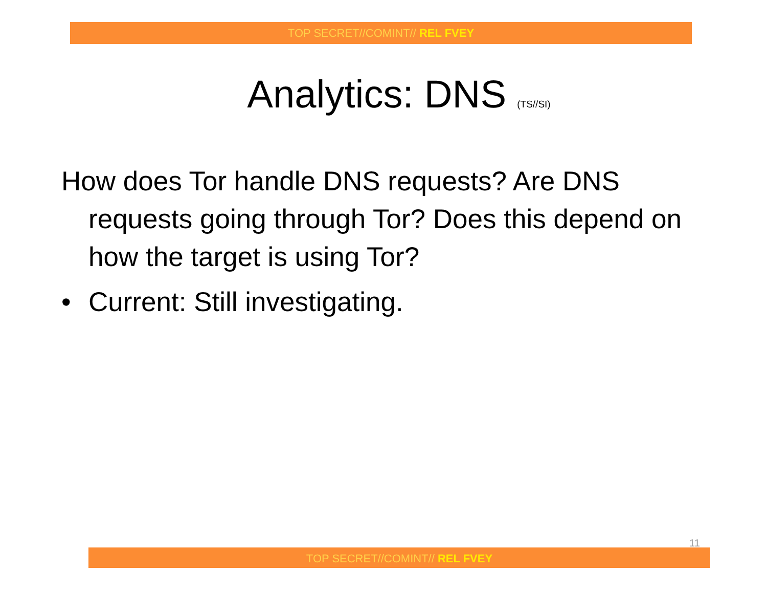TOP SECRET//COMINT// REL FVEY
Analytics: DNS (TS//SI)
How does Tor handle DNS requests? Are DNS requests going through Tor? Does this depend on how the target is using Tor?
• Current: Still investigating.
11
TOP SECRET//COMINT// REL FVEY